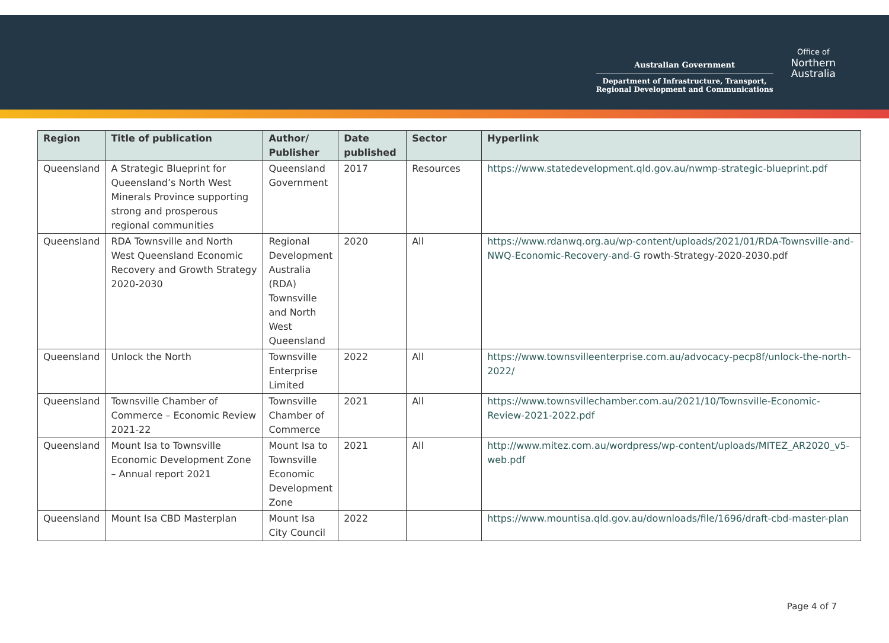Australian Government
Department of Infrastructure, Transport,
Regional Development and Communications
Office of
Northern
Australia
| Region | Title of publication | Author/ Publisher | Date published | Sector | Hyperlink |
| --- | --- | --- | --- | --- | --- |
| Queensland | A Strategic Blueprint for Queensland’s North West Minerals Province supporting strong and prosperous regional communities | Queensland Government | 2017 | Resources | https://www.statedevelopment.qld.gov.au/nwmp-strategic-blueprint.pdf |
| Queensland | RDA Townsville and North West Queensland Economic Recovery and Growth Strategy 2020-2030 | Regional Development Australia (RDA) Townsville and North West Queensland | 2020 | All | https://www.rdanwq.org.au/wp-content/uploads/2021/01/RDA-Townsville-and-NWQ-Economic-Recovery-and-G rowth-Strategy-2020-2030.pdf |
| Queensland | Unlock the North | Townsville Enterprise Limited | 2022 | All | https://www.townsvilleenterprise.com.au/advocacy-pecp8f/unlock-the-north-2022/ |
| Queensland | Townsville Chamber of Commerce – Economic Review 2021-22 | Townsville Chamber of Commerce | 2021 | All | https://www.townsvillechamber.com.au/2021/10/Townsville-Economic-Review-2021-2022.pdf |
| Queensland | Mount Isa to Townsville Economic Development Zone – Annual report 2021 | Mount Isa to Townsville Economic Development Zone | 2021 | All | http://www.mitez.com.au/wordpress/wp-content/uploads/MITEZ_AR2020_v5-web.pdf |
| Queensland | Mount Isa CBD Masterplan | Mount Isa City Council | 2022 | | https://www.mountisa.qld.gov.au/downloads/file/1696/draft-cbd-master-plan |
Page 4 of 7